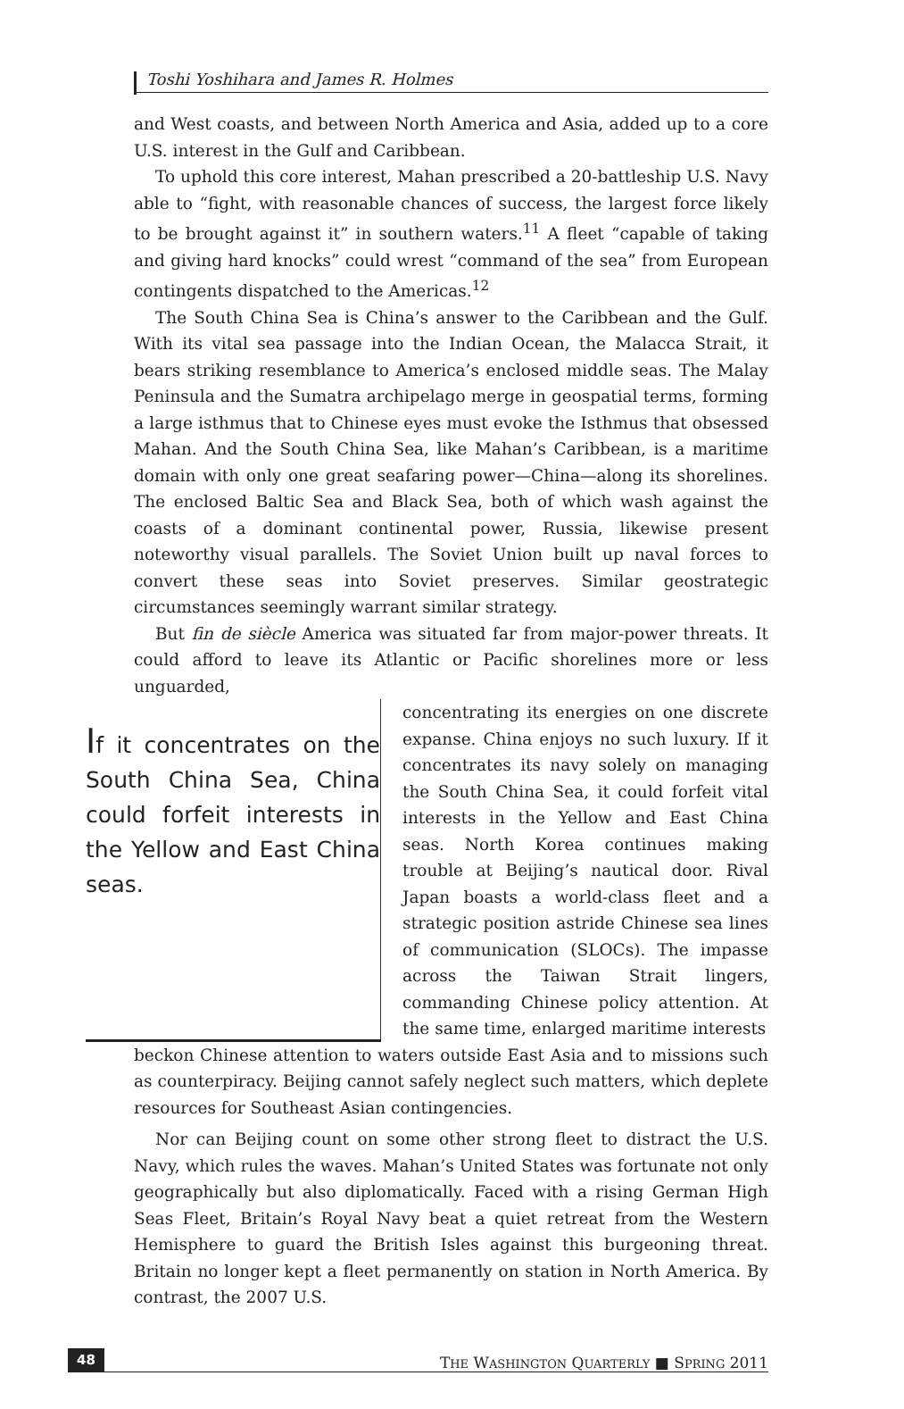Toshi Yoshihara and James R. Holmes
and West coasts, and between North America and Asia, added up to a core U.S. interest in the Gulf and Caribbean.
To uphold this core interest, Mahan prescribed a 20-battleship U.S. Navy able to “fight, with reasonable chances of success, the largest force likely to be brought against it” in southern waters.<sup>11</sup> A fleet “capable of taking and giving hard knocks” could wrest “command of the sea” from European contingents dispatched to the Americas.<sup>12</sup>
The South China Sea is China’s answer to the Caribbean and the Gulf. With its vital sea passage into the Indian Ocean, the Malacca Strait, it bears striking resemblance to America’s enclosed middle seas. The Malay Peninsula and the Sumatra archipelago merge in geospatial terms, forming a large isthmus that to Chinese eyes must evoke the Isthmus that obsessed Mahan. And the South China Sea, like Mahan’s Caribbean, is a maritime domain with only one great seafaring power—China—along its shorelines. The enclosed Baltic Sea and Black Sea, both of which wash against the coasts of a dominant continental power, Russia, likewise present noteworthy visual parallels. The Soviet Union built up naval forces to convert these seas into Soviet preserves. Similar geostrategic circumstances seemingly warrant similar strategy.
But fin de siècle America was situated far from major-power threats. It could afford to leave its Atlantic or Pacific shorelines more or less unguarded,
If it concentrates on the South China Sea, China could forfeit interests in the Yellow and East China seas.
concentrating its energies on one discrete expanse. China enjoys no such luxury. If it concentrates its navy solely on managing the South China Sea, it could forfeit vital interests in the Yellow and East China seas. North Korea continues making trouble at Beijing’s nautical door. Rival Japan boasts a world-class fleet and a strategic position astride Chinese sea lines of communication (SLOCs). The impasse across the Taiwan Strait lingers, commanding Chinese policy attention. At the same time, enlarged maritime interests
beckon Chinese attention to waters outside East Asia and to missions such as counterpiracy. Beijing cannot safely neglect such matters, which deplete resources for Southeast Asian contingencies.
Nor can Beijing count on some other strong fleet to distract the U.S. Navy, which rules the waves. Mahan’s United States was fortunate not only geographically but also diplomatically. Faced with a rising German High Seas Fleet, Britain’s Royal Navy beat a quiet retreat from the Western Hemisphere to guard the British Isles against this burgeoning threat. Britain no longer kept a fleet permanently on station in North America. By contrast, the 2007 U.S.
48 THE WASHINGTON QUARTERLY ■ SPRING 2011